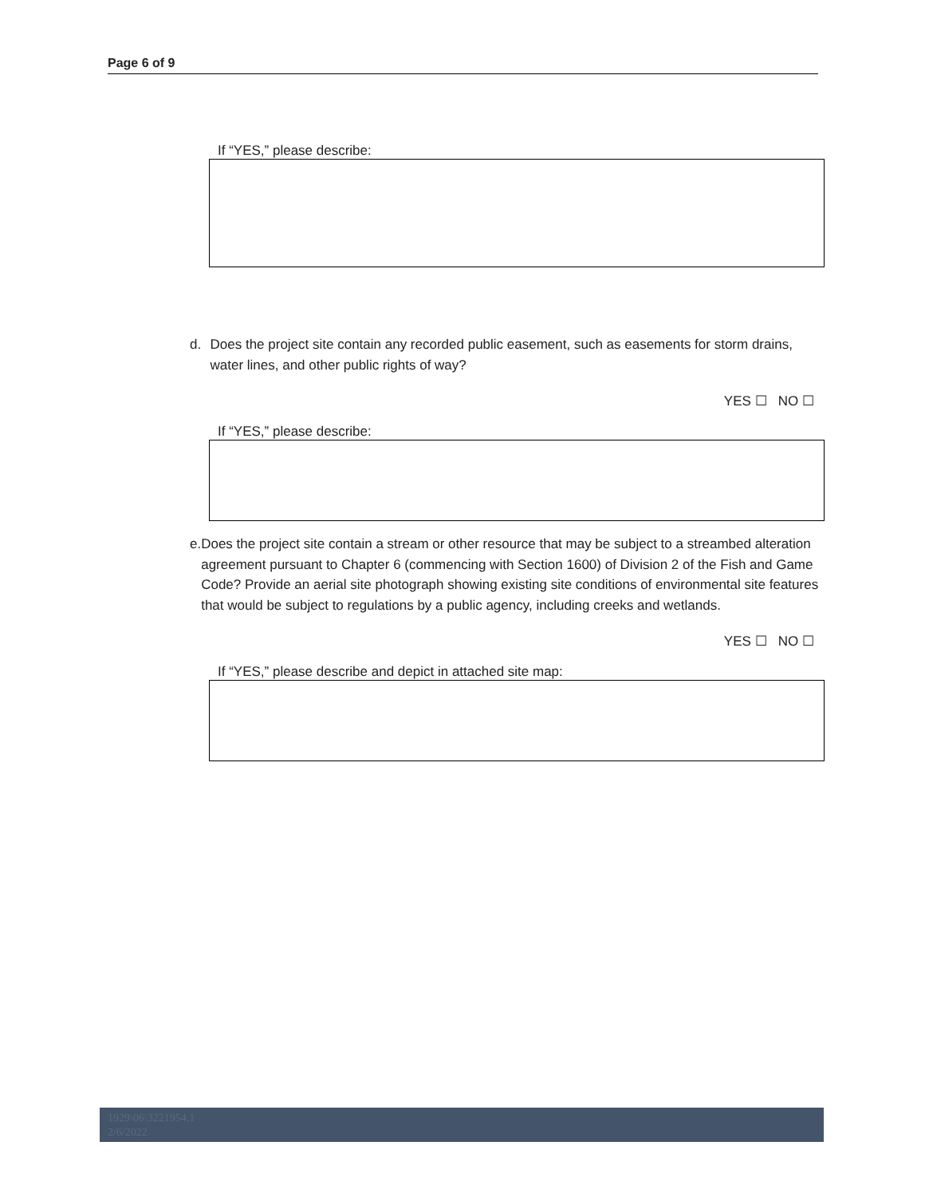Page 6 of 9
If “YES,” please describe:
d. Does the project site contain any recorded public easement, such as easements for storm drains, water lines, and other public rights of way?
YES ☐ NO ☐
If “YES,” please describe:
e. Does the project site contain a stream or other resource that may be subject to a streambed alteration agreement pursuant to Chapter 6 (commencing with Section 1600) of Division 2 of the Fish and Game Code? Provide an aerial site photograph showing existing site conditions of environmental site features that would be subject to regulations by a public agency, including creeks and wetlands.
YES ☐ NO ☐
If “YES,” please describe and depict in attached site map:
1929\06\3221954.1
2/6/2022